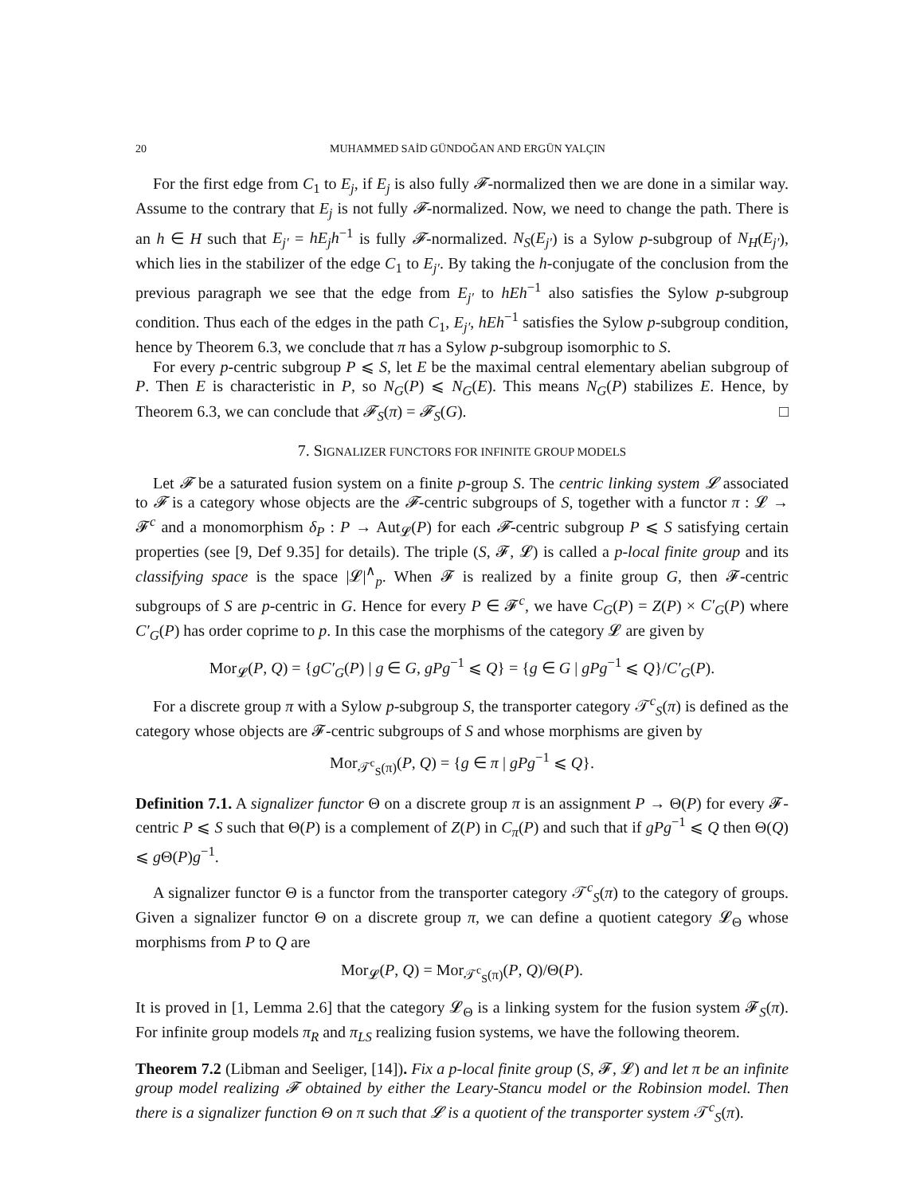20 MUHAMMED SAİD GÜNDOĞAN AND ERGÜN YALÇIN
For the first edge from C<sub>1</sub> to E<sub>j</sub>, if E<sub>j</sub> is also fully 𝓕-normalized then we are done in a similar way. Assume to the contrary that E<sub>j</sub> is not fully 𝓕-normalized. Now, we need to change the path. There is an h ∈ H such that E<sub>j′</sub> = hE<sub>j</sub>h<sup>−1</sup> is fully 𝓕-normalized. N<sub>S</sub>(E<sub>j′</sub>) is a Sylow p-subgroup of N<sub>H</sub>(E<sub>j′</sub>), which lies in the stabilizer of the edge C<sub>1</sub> to E<sub>j′</sub>. By taking the h-conjugate of the conclusion from the previous paragraph we see that the edge from E<sub>j′</sub> to hEh<sup>−1</sup> also satisfies the Sylow p-subgroup condition. Thus each of the edges in the path C<sub>1</sub>, E<sub>j′</sub>, hEh<sup>−1</sup> satisfies the Sylow p-subgroup condition, hence by Theorem 6.3, we conclude that π has a Sylow p-subgroup isomorphic to S.
For every p-centric subgroup P ⩽ S, let E be the maximal central elementary abelian subgroup of P. Then E is characteristic in P, so N<sub>G</sub>(P) ⩽ N<sub>G</sub>(E). This means N<sub>G</sub>(P) stabilizes E. Hence, by Theorem 6.3, we can conclude that 𝓕<sub>S</sub>(π) = 𝓕<sub>S</sub>(G). □
7. SIGNALIZER FUNCTORS FOR INFINITE GROUP MODELS
Let 𝓕 be a saturated fusion system on a finite p-group S. The centric linking system 𝓛 associated to 𝓕 is a category whose objects are the 𝓕-centric subgroups of S, together with a functor π : 𝓛 → 𝓕<sup>c</sup> and a monomorphism δ<sub>P</sub> : P → Aut<sub>𝓛</sub>(P) for each 𝓕-centric subgroup P ⩽ S satisfying certain properties (see [9, Def 9.35] for details). The triple (S, 𝓕, 𝓛) is called a p-local finite group and its classifying space is the space |𝓛|<sup>∧</sup><sub>p</sub>. When 𝓕 is realized by a finite group G, then 𝓕-centric subgroups of S are p-centric in G. Hence for every P ∈ 𝓕<sup>c</sup>, we have C<sub>G</sub>(P) = Z(P) × C′<sub>G</sub>(P) where C′<sub>G</sub>(P) has order coprime to p. In this case the morphisms of the category 𝓛 are given by
Mor<sub>𝓛</sub>(P, Q) = {gC′<sub>G</sub>(P) | g ∈ G, gPg<sup>−1</sup> ⩽ Q} = {g ∈ G | gPg<sup>−1</sup> ⩽ Q}/C′<sub>G</sub>(P).
For a discrete group π with a Sylow p-subgroup S, the transporter category 𝒯<sup>c</sup><sub>S</sub>(π) is defined as the category whose objects are 𝓕-centric subgroups of S and whose morphisms are given by
Mor<sub>𝒯<sup>c</sup><sub>S</sub>(π)</sub>(P, Q) = {g ∈ π | gPg<sup>−1</sup> ⩽ Q}.
Definition 7.1. A signalizer functor Θ on a discrete group π is an assignment P → Θ(P) for every 𝓕-centric P ⩽ S such that Θ(P) is a complement of Z(P) in C<sub>π</sub>(P) and such that if gPg<sup>−1</sup> ⩽ Q then Θ(Q) ⩽ g Θ(P)g<sup>−1</sup>.
A signalizer functor Θ is a functor from the transporter category 𝒯<sup>c</sup><sub>S</sub>(π) to the category of groups. Given a signalizer functor Θ on a discrete group π, we can define a quotient category 𝓛<sub>Θ</sub> whose morphisms from P to Q are
Mor<sub>𝓛</sub>(P, Q) = Mor<sub>𝒯<sup>c</sup><sub>S</sub>(π)</sub>(P, Q)/Θ(P).
It is proved in [1, Lemma 2.6] that the category 𝓛<sub>Θ</sub> is a linking system for the fusion system 𝓕<sub>S</sub>(π). For infinite group models π<sub>R</sub> and π<sub>LS</sub> realizing fusion systems, we have the following theorem.
Theorem 7.2 (Libman and Seeliger, [14]). Fix a p-local finite group (S, 𝓕, 𝓛) and let π be an infinite group model realizing 𝓕 obtained by either the Leary-Stancu model or the Robinsion model. Then there is a signalizer function Θ on π such that 𝓛 is a quotient of the transporter system 𝒯<sup>c</sup><sub>S</sub>(π).